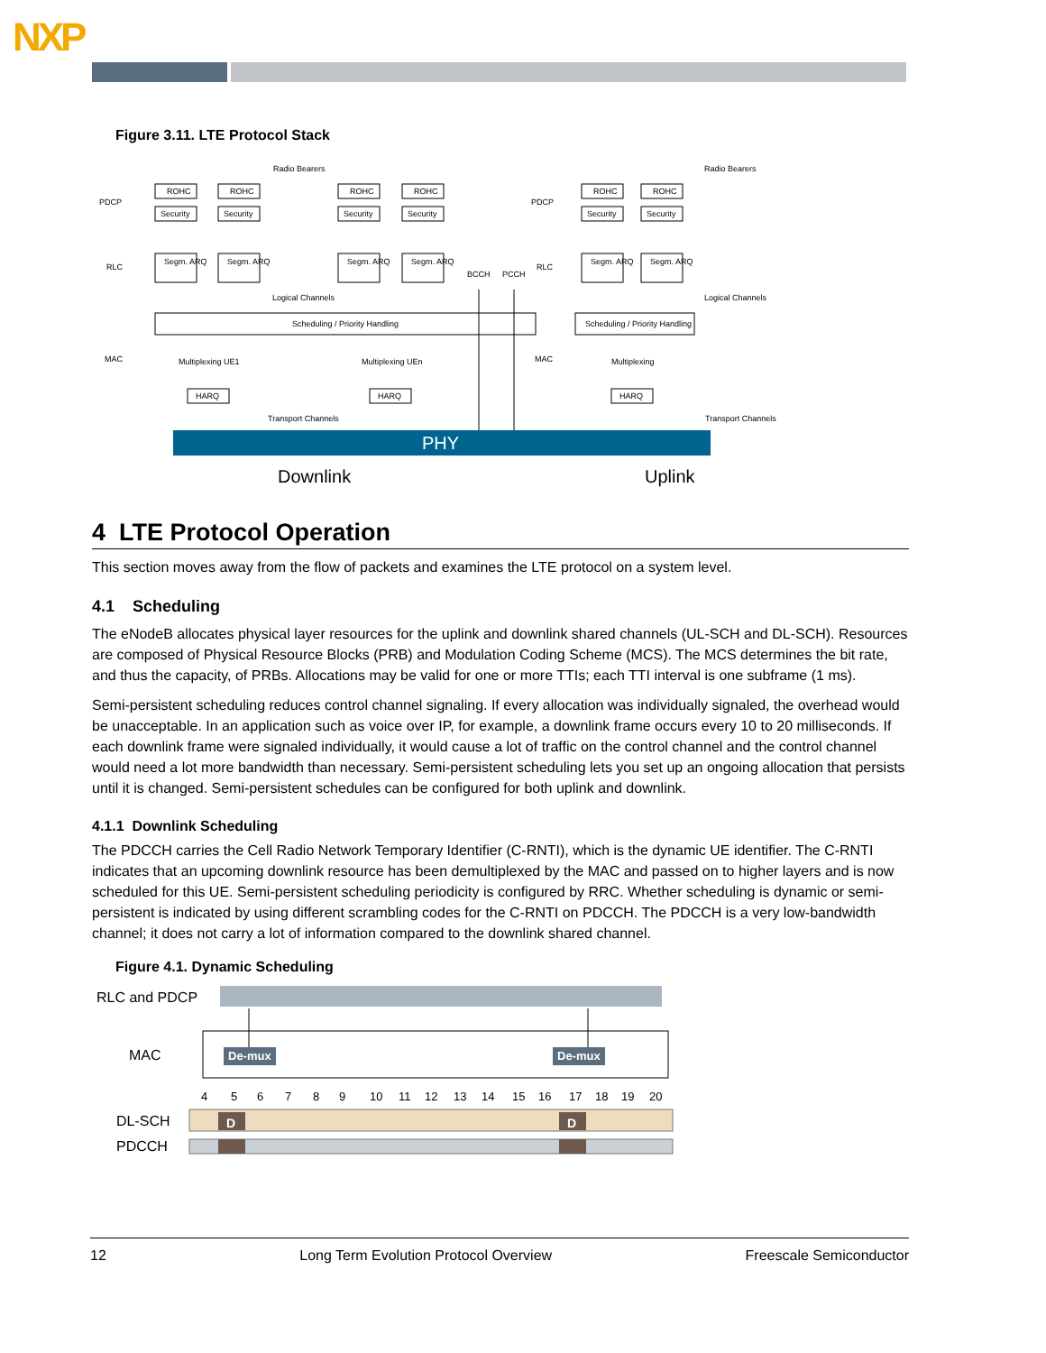NXP
Figure 3.11. LTE Protocol Stack
Radio Bearers
Radio Bearers
ROHC
ROHC
ROHC
ROHC
ROHC
ROHC
Security
Security
Security
Security
Security
Security
PDCP
PDCP
RLC
RLC
MAC
MAC
Segm. ARQ
Segm. ARQ
Segm. ARQ
Segm. ARQ
Segm. ARQ
Segm. ARQ
BCCH
PCCH
Logical Channels
Logical Channels
Scheduling / Priority Handling
Scheduling / Priority Handling
Multiplexing UE1
Multiplexing UEn
Multiplexing
HARQ
HARQ
HARQ
Transport Channels
Transport Channels
PHY
Downlink
Uplink
4 LTE Protocol Operation
This section moves away from the flow of packets and examines the LTE protocol on a system level.
4.1 Scheduling
The eNodeB allocates physical layer resources for the uplink and downlink shared channels (UL-SCH and DL-SCH). Resources are composed of Physical Resource Blocks (PRB) and Modulation Coding Scheme (MCS). The MCS determines the bit rate, and thus the capacity, of PRBs. Allocations may be valid for one or more TTIs; each TTI interval is one subframe (1 ms).
Semi-persistent scheduling reduces control channel signaling. If every allocation was individually signaled, the overhead would be unacceptable. In an application such as voice over IP, for example, a downlink frame occurs every 10 to 20 milliseconds. If each downlink frame were signaled individually, it would cause a lot of traffic on the control channel and the control channel would need a lot more bandwidth than necessary. Semi-persistent scheduling lets you set up an ongoing allocation that persists until it is changed. Semi-persistent schedules can be configured for both uplink and downlink.
4.1.1 Downlink Scheduling
The PDCCH carries the Cell Radio Network Temporary Identifier (C-RNTI), which is the dynamic UE identifier. The C-RNTI indicates that an upcoming downlink resource has been demultiplexed by the MAC and passed on to higher layers and is now scheduled for this UE. Semi-persistent scheduling periodicity is configured by RRC. Whether scheduling is dynamic or semi-persistent is indicated by using different scrambling codes for the C-RNTI on PDCCH. The PDCCH is a very low-bandwidth channel; it does not carry a lot of information compared to the downlink shared channel.
Figure 4.1. Dynamic Scheduling
De-mux
De-mux
RLC and PDCP
MAC
DL-SCH
PDCCH
D
D
4
5
6
7
8
9
10
11
12
13
14
15
16
17
18
19
20
12 Long Term Evolution Protocol Overview Freescale Semiconductor